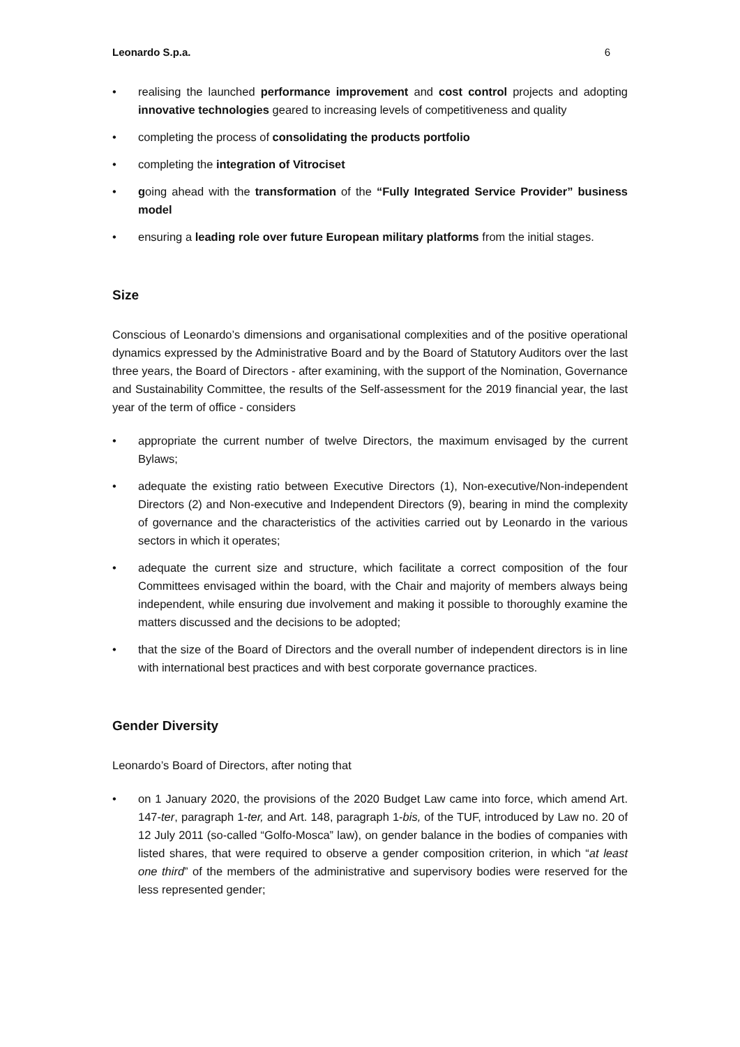Leonardo S.p.a. 6
• realising the launched performance improvement and cost control projects and adopting innovative technologies geared to increasing levels of competitiveness and quality
• completing the process of consolidating the products portfolio
• completing the integration of Vitrociset
• going ahead with the transformation of the “Fully Integrated Service Provider” business model
• ensuring a leading role over future European military platforms from the initial stages.
Size
Conscious of Leonardo’s dimensions and organisational complexities and of the positive operational dynamics expressed by the Administrative Board and by the Board of Statutory Auditors over the last three years, the Board of Directors - after examining, with the support of the Nomination, Governance and Sustainability Committee, the results of the Self-assessment for the 2019 financial year, the last year of the term of office - considers
• appropriate the current number of twelve Directors, the maximum envisaged by the current Bylaws;
• adequate the existing ratio between Executive Directors (1), Non-executive/Non-independent Directors (2) and Non-executive and Independent Directors (9), bearing in mind the complexity of governance and the characteristics of the activities carried out by Leonardo in the various sectors in which it operates;
• adequate the current size and structure, which facilitate a correct composition of the four Committees envisaged within the board, with the Chair and majority of members always being independent, while ensuring due involvement and making it possible to thoroughly examine the matters discussed and the decisions to be adopted;
• that the size of the Board of Directors and the overall number of independent directors is in line with international best practices and with best corporate governance practices.
Gender Diversity
Leonardo’s Board of Directors, after noting that
• on 1 January 2020, the provisions of the 2020 Budget Law came into force, which amend Art. 147-ter, paragraph 1-ter, and Art. 148, paragraph 1-bis, of the TUF, introduced by Law no. 20 of 12 July 2011 (so-called “Golfo-Mosca” law), on gender balance in the bodies of companies with listed shares, that were required to observe a gender composition criterion, in which “at least one third” of the members of the administrative and supervisory bodies were reserved for the less represented gender;